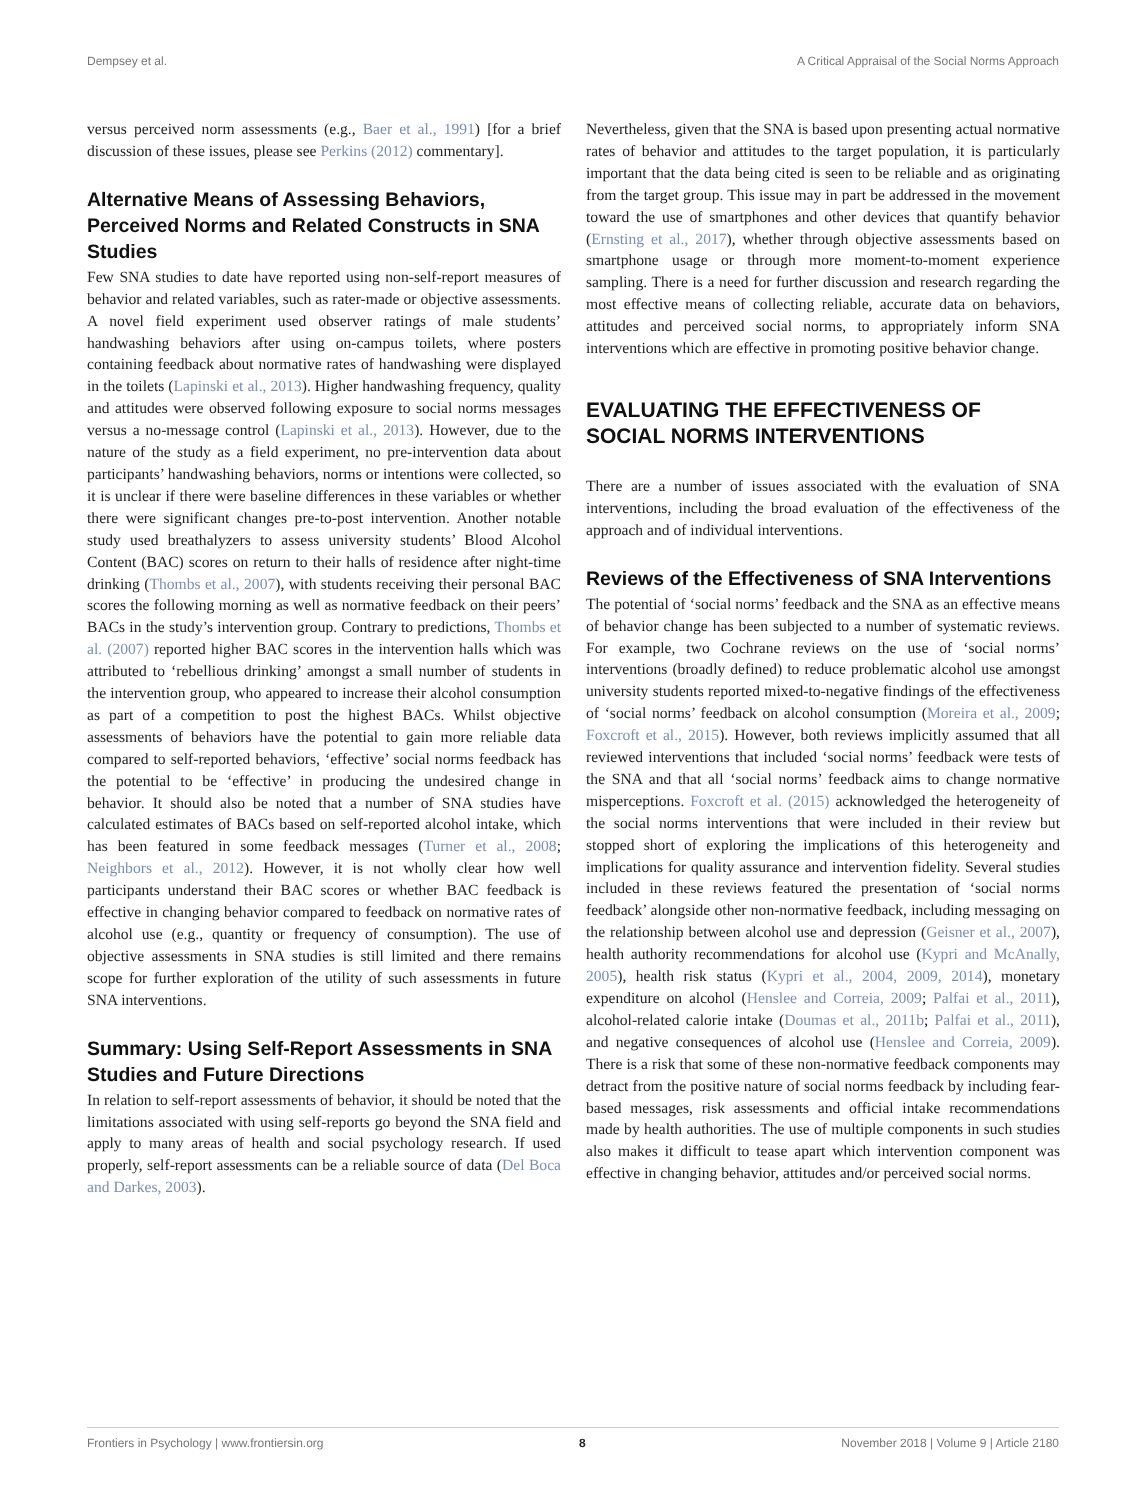Dempsey et al. A Critical Appraisal of the Social Norms Approach
versus perceived norm assessments (e.g., Baer et al., 1991) [for a brief discussion of these issues, please see Perkins (2012) commentary].
Alternative Means of Assessing Behaviors, Perceived Norms and Related Constructs in SNA Studies
Few SNA studies to date have reported using non-self-report measures of behavior and related variables, such as rater-made or objective assessments. A novel field experiment used observer ratings of male students’ handwashing behaviors after using on-campus toilets, where posters containing feedback about normative rates of handwashing were displayed in the toilets (Lapinski et al., 2013). Higher handwashing frequency, quality and attitudes were observed following exposure to social norms messages versus a no-message control (Lapinski et al., 2013). However, due to the nature of the study as a field experiment, no pre-intervention data about participants’ handwashing behaviors, norms or intentions were collected, so it is unclear if there were baseline differences in these variables or whether there were significant changes pre-to-post intervention. Another notable study used breathalyzers to assess university students’ Blood Alcohol Content (BAC) scores on return to their halls of residence after night-time drinking (Thombs et al., 2007), with students receiving their personal BAC scores the following morning as well as normative feedback on their peers’ BACs in the study’s intervention group. Contrary to predictions, Thombs et al. (2007) reported higher BAC scores in the intervention halls which was attributed to ‘rebellious drinking’ amongst a small number of students in the intervention group, who appeared to increase their alcohol consumption as part of a competition to post the highest BACs. Whilst objective assessments of behaviors have the potential to gain more reliable data compared to self-reported behaviors, ‘effective’ social norms feedback has the potential to be ‘effective’ in producing the undesired change in behavior. It should also be noted that a number of SNA studies have calculated estimates of BACs based on self-reported alcohol intake, which has been featured in some feedback messages (Turner et al., 2008; Neighbors et al., 2012). However, it is not wholly clear how well participants understand their BAC scores or whether BAC feedback is effective in changing behavior compared to feedback on normative rates of alcohol use (e.g., quantity or frequency of consumption). The use of objective assessments in SNA studies is still limited and there remains scope for further exploration of the utility of such assessments in future SNA interventions.
Summary: Using Self-Report Assessments in SNA Studies and Future Directions
In relation to self-report assessments of behavior, it should be noted that the limitations associated with using self-reports go beyond the SNA field and apply to many areas of health and social psychology research. If used properly, self-report assessments can be a reliable source of data (Del Boca and Darkes, 2003).
Nevertheless, given that the SNA is based upon presenting actual normative rates of behavior and attitudes to the target population, it is particularly important that the data being cited is seen to be reliable and as originating from the target group. This issue may in part be addressed in the movement toward the use of smartphones and other devices that quantify behavior (Ernsting et al., 2017), whether through objective assessments based on smartphone usage or through more moment-to-moment experience sampling. There is a need for further discussion and research regarding the most effective means of collecting reliable, accurate data on behaviors, attitudes and perceived social norms, to appropriately inform SNA interventions which are effective in promoting positive behavior change.
EVALUATING THE EFFECTIVENESS OF SOCIAL NORMS INTERVENTIONS
There are a number of issues associated with the evaluation of SNA interventions, including the broad evaluation of the effectiveness of the approach and of individual interventions.
Reviews of the Effectiveness of SNA Interventions
The potential of ‘social norms’ feedback and the SNA as an effective means of behavior change has been subjected to a number of systematic reviews. For example, two Cochrane reviews on the use of ‘social norms’ interventions (broadly defined) to reduce problematic alcohol use amongst university students reported mixed-to-negative findings of the effectiveness of ‘social norms’ feedback on alcohol consumption (Moreira et al., 2009; Foxcroft et al., 2015). However, both reviews implicitly assumed that all reviewed interventions that included ‘social norms’ feedback were tests of the SNA and that all ‘social norms’ feedback aims to change normative misperceptions. Foxcroft et al. (2015) acknowledged the heterogeneity of the social norms interventions that were included in their review but stopped short of exploring the implications of this heterogeneity and implications for quality assurance and intervention fidelity. Several studies included in these reviews featured the presentation of ‘social norms feedback’ alongside other non-normative feedback, including messaging on the relationship between alcohol use and depression (Geisner et al., 2007), health authority recommendations for alcohol use (Kypri and McAnally, 2005), health risk status (Kypri et al., 2004, 2009, 2014), monetary expenditure on alcohol (Henslee and Correia, 2009; Palfai et al., 2011), alcohol-related calorie intake (Doumas et al., 2011b; Palfai et al., 2011), and negative consequences of alcohol use (Henslee and Correia, 2009). There is a risk that some of these non-normative feedback components may detract from the positive nature of social norms feedback by including fear-based messages, risk assessments and official intake recommendations made by health authorities. The use of multiple components in such studies also makes it difficult to tease apart which intervention component was effective in changing behavior, attitudes and/or perceived social norms.
Frontiers in Psychology | www.frontiersin.org 8 November 2018 | Volume 9 | Article 2180